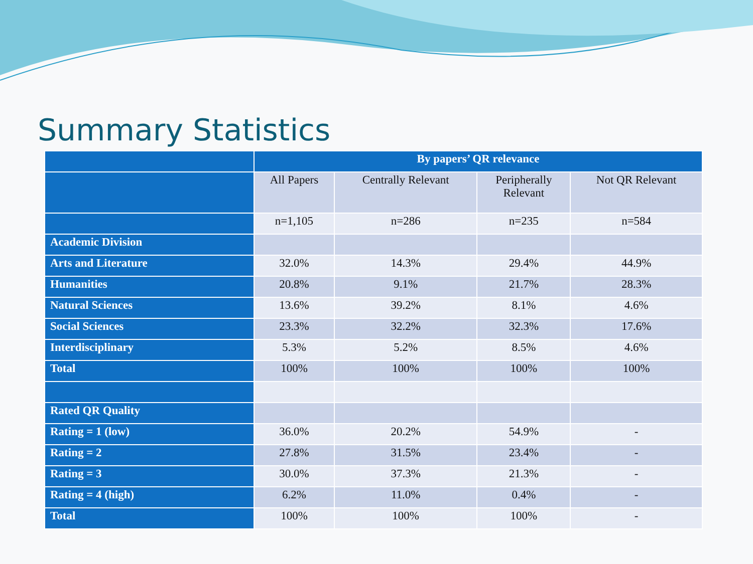Summary Statistics
| | By papers’ QR relevance | | | |
| --- | --- | --- | --- | --- |
| | All Papers | Centrally Relevant | Peripherally Relevant | Not QR Relevant |
| | n=1,105 | n=286 | n=235 | n=584 |
| Academic Division | | | | |
| Arts and Literature | 32.0% | 14.3% | 29.4% | 44.9% |
| Humanities | 20.8% | 9.1% | 21.7% | 28.3% |
| Natural Sciences | 13.6% | 39.2% | 8.1% | 4.6% |
| Social Sciences | 23.3% | 32.2% | 32.3% | 17.6% |
| Interdisciplinary | 5.3% | 5.2% | 8.5% | 4.6% |
| Total | 100% | 100% | 100% | 100% |
| Rated QR Quality | | | | |
| Rating = 1 (low) | 36.0% | 20.2% | 54.9% | - |
| Rating = 2 | 27.8% | 31.5% | 23.4% | - |
| Rating = 3 | 30.0% | 37.3% | 21.3% | - |
| Rating = 4 (high) | 6.2% | 11.0% | 0.4% | - |
| Total | 100% | 100% | 100% | - |